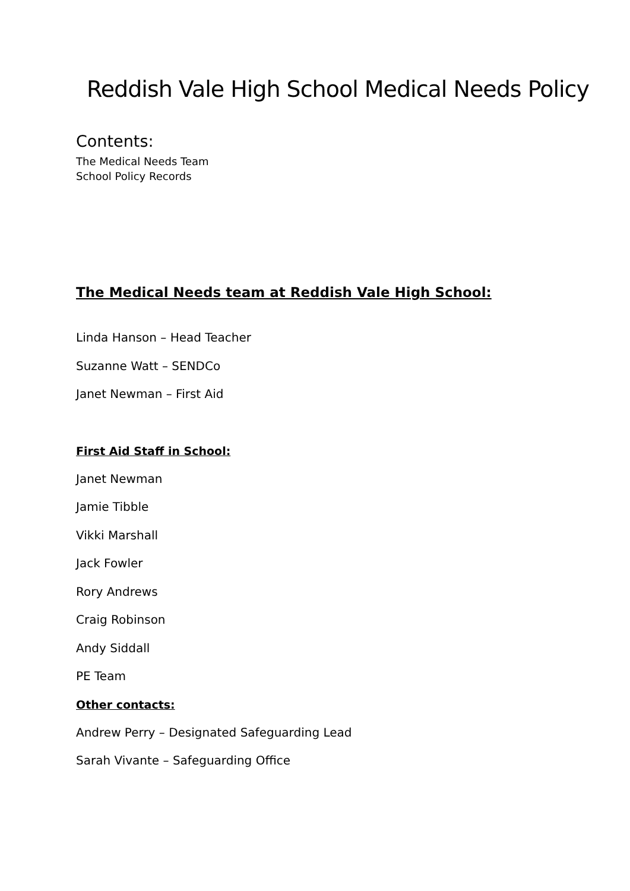Reddish Vale High School Medical Needs Policy
Contents:
The Medical Needs Team
School Policy Records
The Medical Needs team at Reddish Vale High School:
Linda Hanson – Head Teacher
Suzanne Watt – SENDCo
Janet Newman – First Aid
First Aid Staff in School:
Janet Newman
Jamie Tibble
Vikki Marshall
Jack Fowler
Rory Andrews
Craig Robinson
Andy Siddall
PE Team
Other contacts:
Andrew Perry – Designated Safeguarding Lead
Sarah Vivante – Safeguarding Office